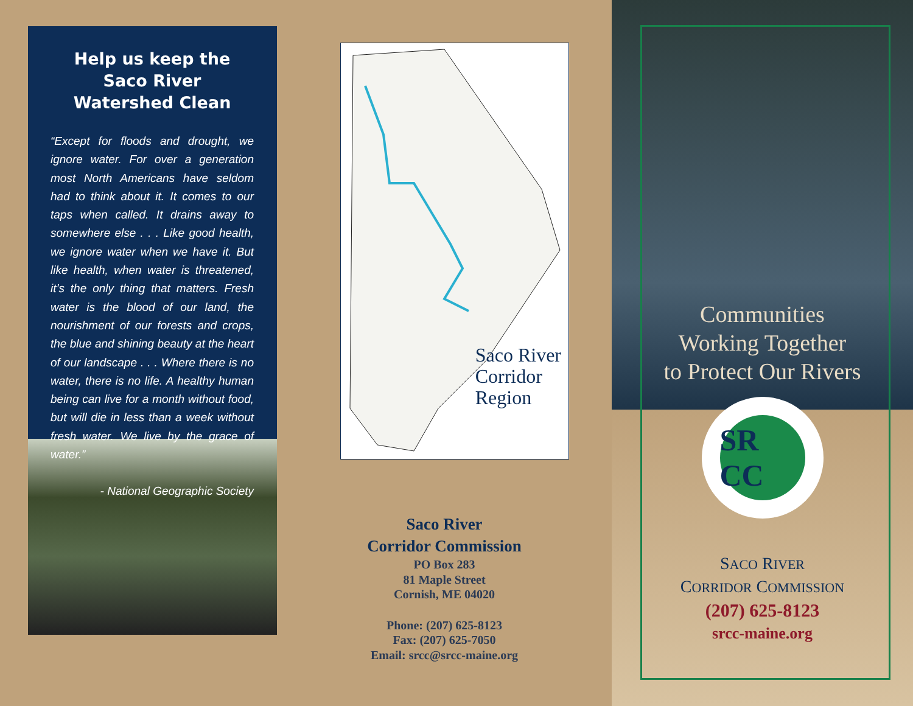Help us keep the Saco River Watershed Clean
“Except for floods and drought, we ignore water. For over a generation most North Americans have seldom had to think about it. It comes to our taps when called. It drains away to somewhere else . . . Like good health, we ignore water when we have it. But like health, when water is threatened, it’s the only thing that matters. Fresh water is the blood of our land, the nourishment of our forests and crops, the blue and shining beauty at the heart of our landscape . . . Where there is no water, there is no life. A healthy human being can live for a month without food, but will die in less than a week without fresh water. We live by the grace of water.”
- National Geographic Society
Saco River
Corridor
Region
Saco River
Corridor Commission
PO Box 283
81 Maple Street
Cornish, ME 04020
Phone: (207) 625-8123
Fax: (207) 625-7050
Email: srcc@srcc-maine.org
Communities
Working Together
to Protect Our Rivers
SR CC
SACO RIVER
CORRIDOR COMMISSION
(207) 625-8123
srcc-maine.org